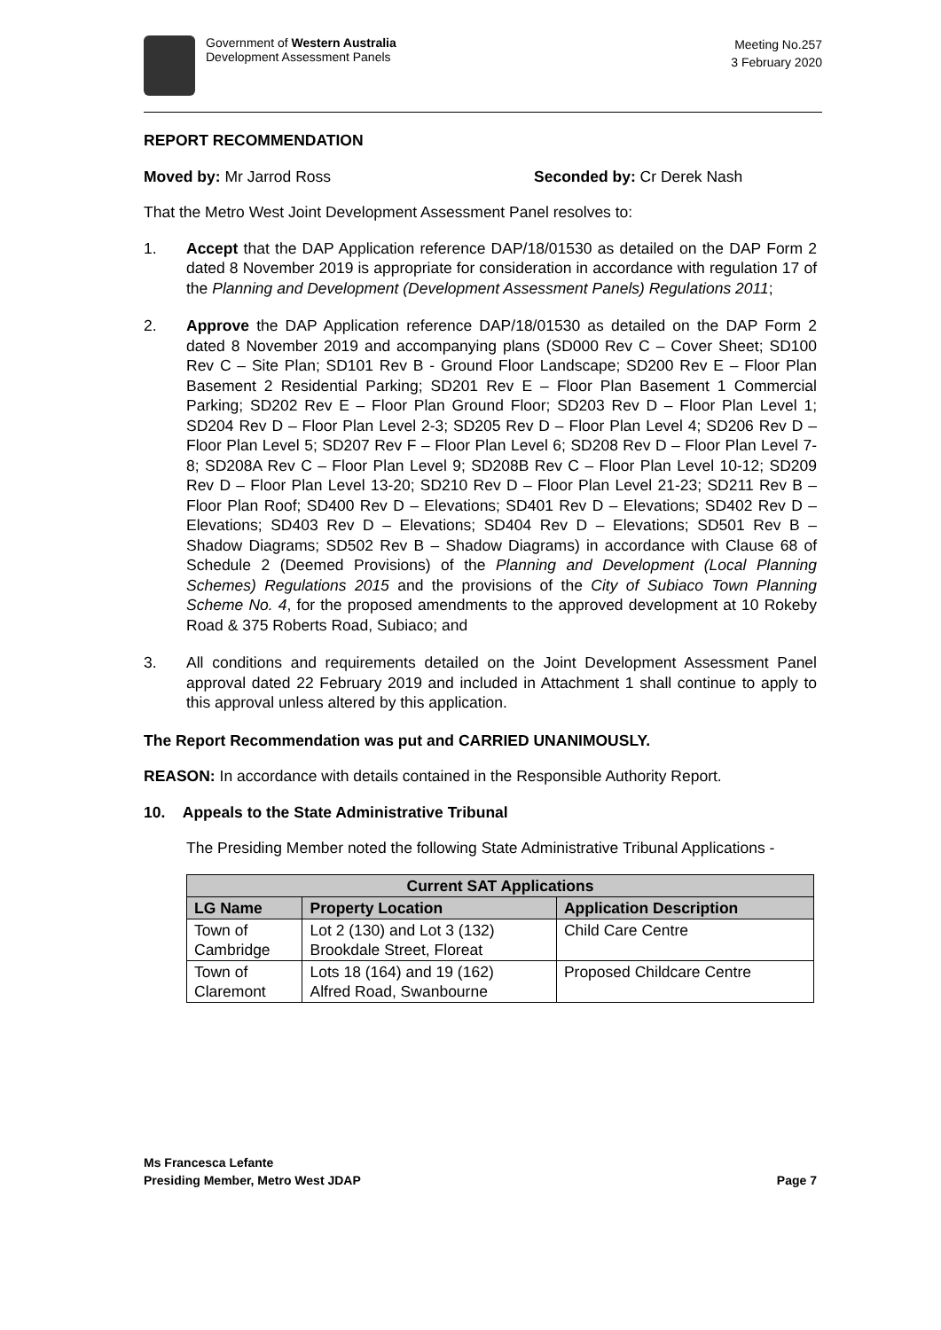Government of Western Australia
Development Assessment Panels
Meeting No.257
3 February 2020
REPORT RECOMMENDATION
Moved by: Mr Jarrod Ross Seconded by: Cr Derek Nash
That the Metro West Joint Development Assessment Panel resolves to:
1. Accept that the DAP Application reference DAP/18/01530 as detailed on the DAP Form 2 dated 8 November 2019 is appropriate for consideration in accordance with regulation 17 of the Planning and Development (Development Assessment Panels) Regulations 2011;
2. Approve the DAP Application reference DAP/18/01530 as detailed on the DAP Form 2 dated 8 November 2019 and accompanying plans (SD000 Rev C – Cover Sheet; SD100 Rev C – Site Plan; SD101 Rev B - Ground Floor Landscape; SD200 Rev E – Floor Plan Basement 2 Residential Parking; SD201 Rev E – Floor Plan Basement 1 Commercial Parking; SD202 Rev E – Floor Plan Ground Floor; SD203 Rev D – Floor Plan Level 1; SD204 Rev D – Floor Plan Level 2-3; SD205 Rev D – Floor Plan Level 4; SD206 Rev D – Floor Plan Level 5; SD207 Rev F – Floor Plan Level 6; SD208 Rev D – Floor Plan Level 7-8; SD208A Rev C – Floor Plan Level 9; SD208B Rev C – Floor Plan Level 10-12; SD209 Rev D – Floor Plan Level 13-20; SD210 Rev D – Floor Plan Level 21-23; SD211 Rev B – Floor Plan Roof; SD400 Rev D – Elevations; SD401 Rev D – Elevations; SD402 Rev D – Elevations; SD403 Rev D – Elevations; SD404 Rev D – Elevations; SD501 Rev B – Shadow Diagrams; SD502 Rev B – Shadow Diagrams) in accordance with Clause 68 of Schedule 2 (Deemed Provisions) of the Planning and Development (Local Planning Schemes) Regulations 2015 and the provisions of the City of Subiaco Town Planning Scheme No. 4, for the proposed amendments to the approved development at 10 Rokeby Road & 375 Roberts Road, Subiaco; and
3. All conditions and requirements detailed on the Joint Development Assessment Panel approval dated 22 February 2019 and included in Attachment 1 shall continue to apply to this approval unless altered by this application.
The Report Recommendation was put and CARRIED UNANIMOUSLY.
REASON: In accordance with details contained in the Responsible Authority Report.
10. Appeals to the State Administrative Tribunal
The Presiding Member noted the following State Administrative Tribunal Applications -
| Current SAT Applications | | |
| --- | --- | --- |
| LG Name | Property Location | Application Description |
| Town of Cambridge | Lot 2 (130) and Lot 3 (132) Brookdale Street, Floreat | Child Care Centre |
| Town of Claremont | Lots 18 (164) and 19 (162) Alfred Road, Swanbourne | Proposed Childcare Centre |
Ms Francesca Lefante
Presiding Member, Metro West JDAP
Page 7